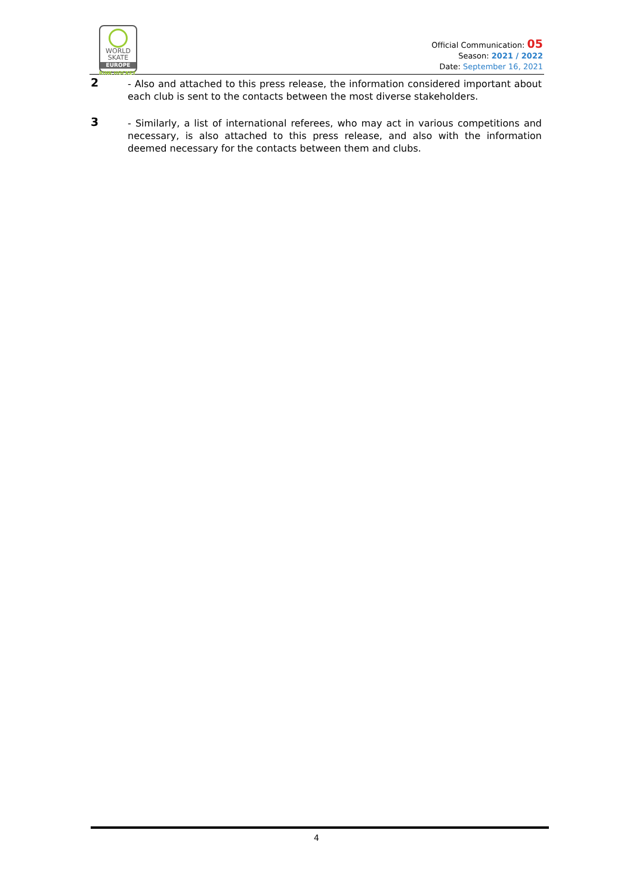WORLD
SKATE
EUROPE
RINK HOCKEY
Official Communication: 05
Season: 2021 / 2022
Date: September 16, 2021
2
- Also and attached to this press release, the information considered important about each club is sent to the contacts between the most diverse stakeholders.
3
- Similarly, a list of international referees, who may act in various competitions and necessary, is also attached to this press release, and also with the information deemed necessary for the contacts between them and clubs.
4